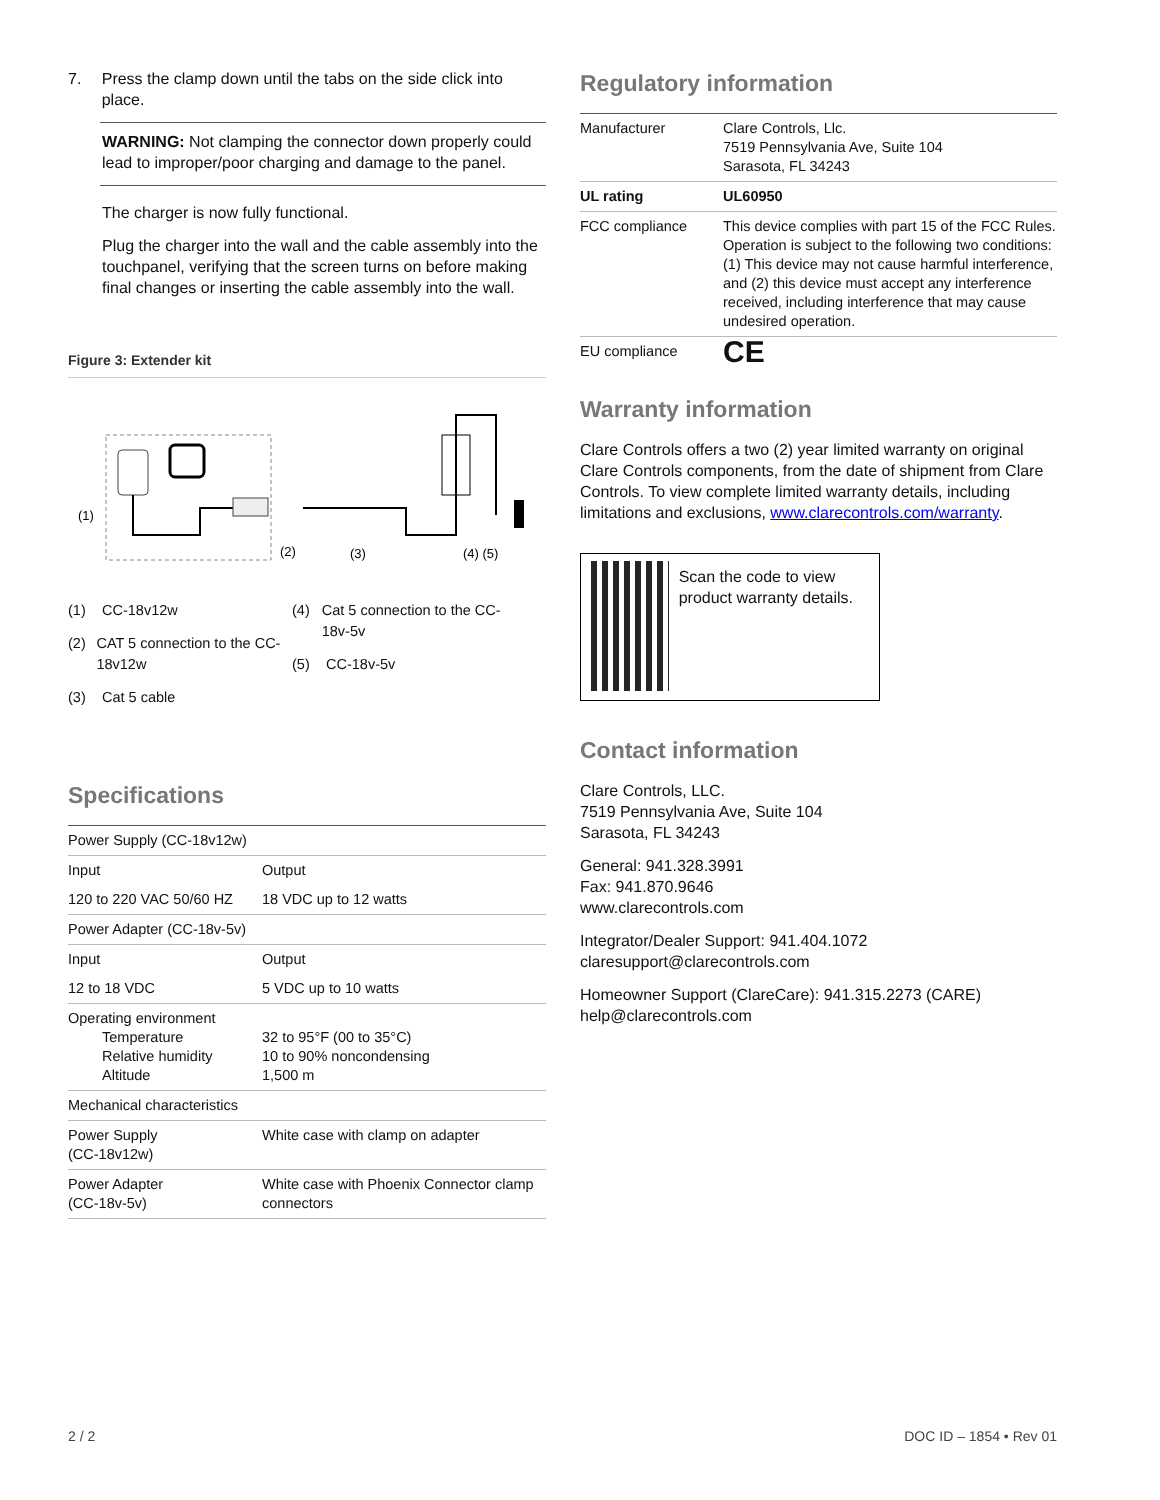7. Press the clamp down until the tabs on the side click into place.
WARNING: Not clamping the connector down properly could lead to improper/poor charging and damage to the panel.
The charger is now fully functional.
Plug the charger into the wall and the cable assembly into the touchpanel, verifying that the screen turns on before making final changes or inserting the cable assembly into the wall.
Figure 3: Extender kit
(1)
(2)
(3)
(4) (5)
(1) CC-18v12w
(2) CAT 5 connection to the CC-18v12w
(3) Cat 5 cable
(4) Cat 5 connection to the CC-18v-5v
(5) CC-18v-5v
Specifications
| Power Supply (CC-18v12w) | |
| Input | Output |
| 120 to 220 VAC 50/60 HZ | 18 VDC up to 12 watts |
| Power Adapter (CC-18v-5v) | |
| Input | Output |
| 12 to 18 VDC | 5 VDC up to 10 watts |
| Operating environment Temperature Relative humidity Altitude | 32 to 95°F (00 to 35°C) 10 to 90% noncondensing 1,500 m |
| Mechanical characteristics | |
| Power Supply (CC-18v12w) | White case with clamp on adapter |
| Power Adapter (CC-18v-5v) | White case with Phoenix Connector clamp connectors |
Regulatory information
| Manufacturer | Clare Controls, Llc. 7519 Pennsylvania Ave, Suite 104 Sarasota, FL 34243 |
| UL rating | UL60950 |
| FCC compliance | This device complies with part 15 of the FCC Rules. Operation is subject to the following two conditions: (1) This device may not cause harmful interference, and (2) this device must accept any interference received, including interference that may cause undesired operation. |
| EU compliance | CE |
Warranty information
Clare Controls offers a two (2) year limited warranty on original Clare Controls components, from the date of shipment from Clare Controls. To view complete limited warranty details, including limitations and exclusions, www.clarecontrols.com/warranty.
Scan the code to view product warranty details.
Contact information
Clare Controls, LLC.
7519 Pennsylvania Ave, Suite 104
Sarasota, FL 34243
General: 941.328.3991
Fax: 941.870.9646
www.clarecontrols.com
Integrator/Dealer Support: 941.404.1072
claresupport@clarecontrols.com
Homeowner Support (ClareCare): 941.315.2273 (CARE)
help@clarecontrols.com
2 / 2 DOC ID – 1854 • Rev 01